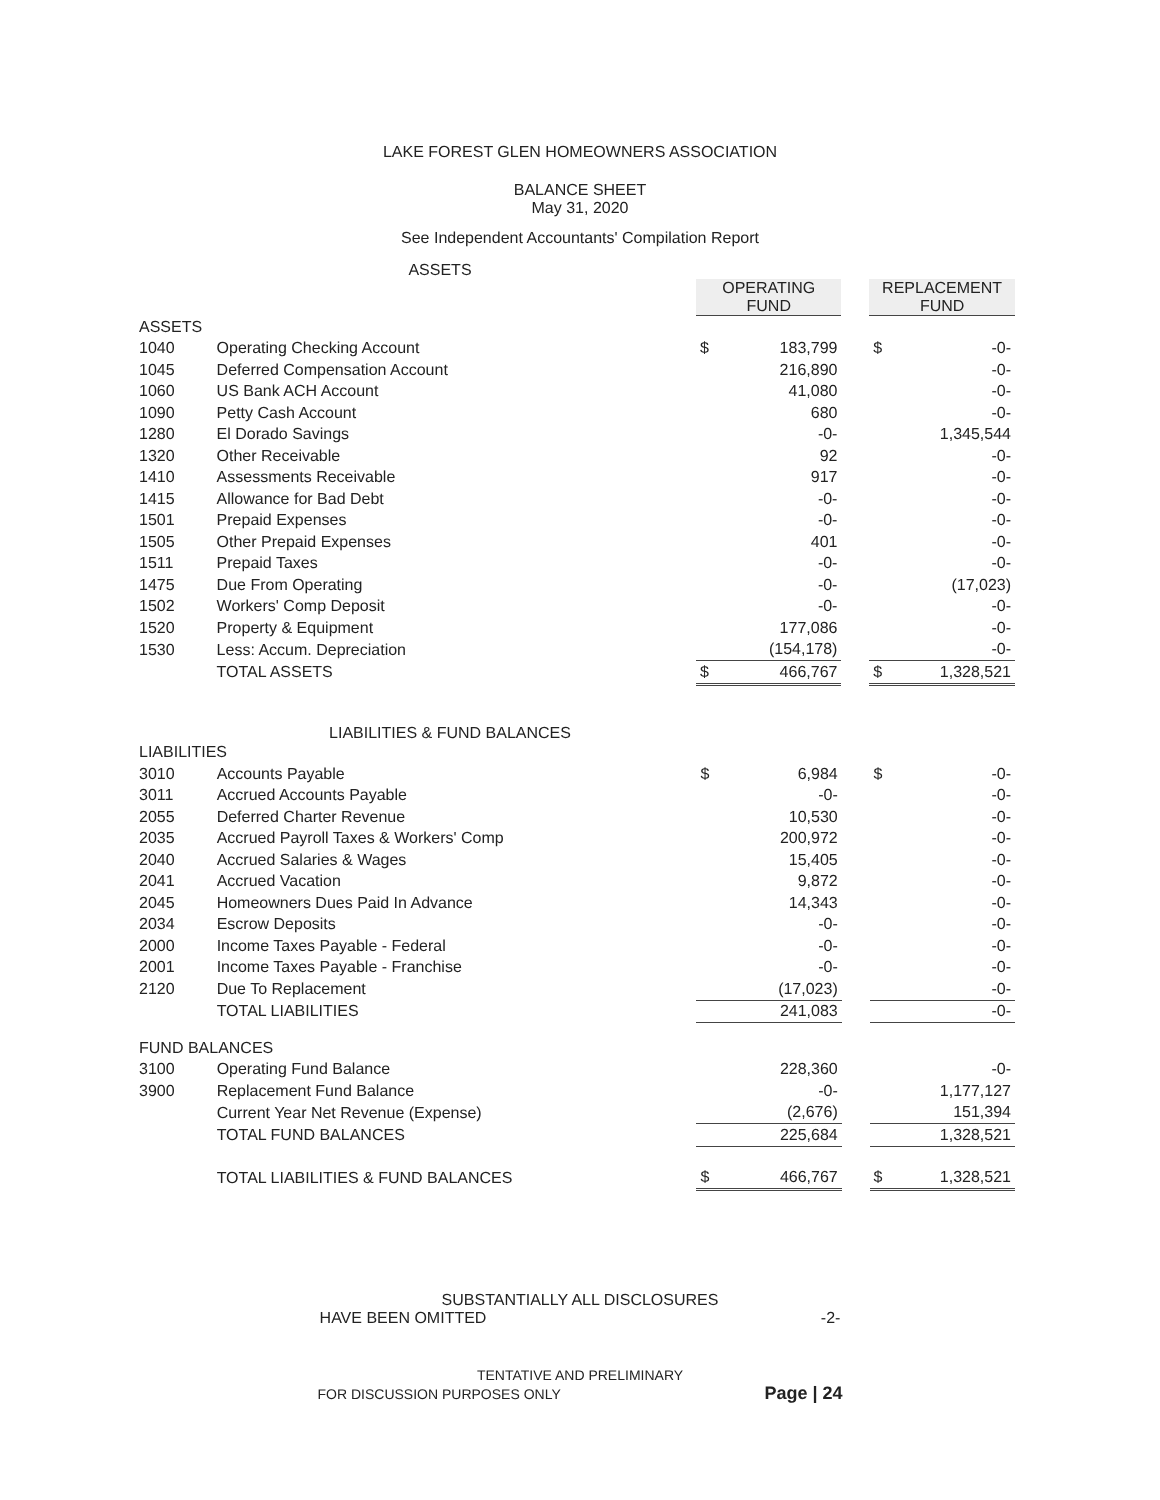LAKE FOREST GLEN HOMEOWNERS ASSOCIATION
BALANCE SHEET
May 31, 2020
See Independent Accountants' Compilation Report
ASSETS
| | | OPERATING FUND | | | REPLACEMENT FUND | |
| ASSETS | | | | | | |
| 1040 | Operating Checking Account | $ | 183,799 | | $ | -0- |
| 1045 | Deferred Compensation Account | | 216,890 | | | -0- |
| 1060 | US Bank ACH Account | | 41,080 | | | -0- |
| 1090 | Petty Cash Account | | 680 | | | -0- |
| 1280 | El Dorado Savings | | -0- | | | 1,345,544 |
| 1320 | Other Receivable | | 92 | | | -0- |
| 1410 | Assessments Receivable | | 917 | | | -0- |
| 1415 | Allowance for Bad Debt | | -0- | | | -0- |
| 1501 | Prepaid Expenses | | -0- | | | -0- |
| 1505 | Other Prepaid Expenses | | 401 | | | -0- |
| 1511 | Prepaid Taxes | | -0- | | | -0- |
| 1475 | Due From Operating | | -0- | | | (17,023) |
| 1502 | Workers' Comp Deposit | | -0- | | | -0- |
| 1520 | Property & Equipment | | 177,086 | | | -0- |
| 1530 | Less: Accum. Depreciation | | (154,178) | | | -0- |
| | TOTAL ASSETS | $ | 466,767 | | $ | 1,328,521 |
LIABILITIES & FUND BALANCES
| LIABILITIES | | | | | | |
| 3010 | Accounts Payable | $ | 6,984 | | $ | -0- |
| 3011 | Accrued Accounts Payable | | -0- | | | -0- |
| 2055 | Deferred Charter Revenue | | 10,530 | | | -0- |
| 2035 | Accrued Payroll Taxes & Workers' Comp | | 200,972 | | | -0- |
| 2040 | Accrued Salaries & Wages | | 15,405 | | | -0- |
| 2041 | Accrued Vacation | | 9,872 | | | -0- |
| 2045 | Homeowners Dues Paid In Advance | | 14,343 | | | -0- |
| 2034 | Escrow Deposits | | -0- | | | -0- |
| 2000 | Income Taxes Payable - Federal | | -0- | | | -0- |
| 2001 | Income Taxes Payable - Franchise | | -0- | | | -0- |
| 2120 | Due To Replacement | | (17,023) | | | -0- |
| | TOTAL LIABILITIES | | 241,083 | | | -0- |
| FUND BALANCES | | | | | | |
| 3100 | Operating Fund Balance | | 228,360 | | | -0- |
| 3900 | Replacement Fund Balance | | -0- | | | 1,177,127 |
| | Current Year Net Revenue (Expense) | | (2,676) | | | 151,394 |
| | TOTAL FUND BALANCES | | 225,684 | | | 1,328,521 |
| | TOTAL LIABILITIES & FUND BALANCES | $ | 466,767 | | $ | 1,328,521 |
SUBSTANTIALLY ALL DISCLOSURES
HAVE BEEN OMITTED -2-
TENTATIVE AND PRELIMINARY
FOR DISCUSSION PURPOSES ONLY Page | 24